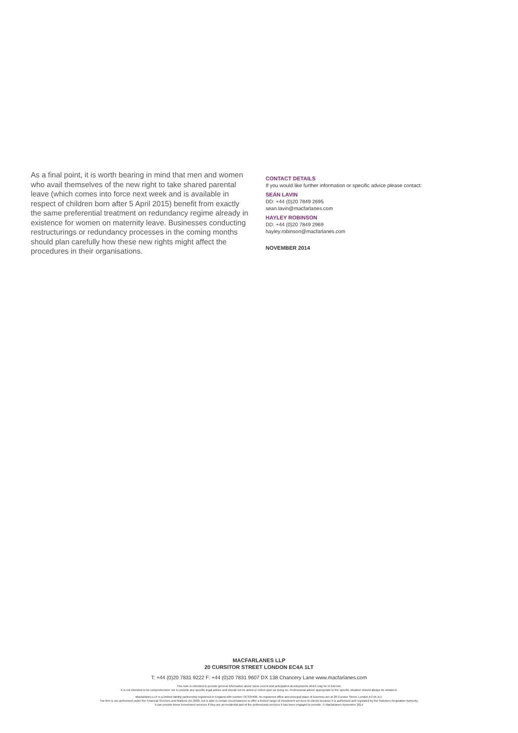As a final point, it is worth bearing in mind that men and women who avail themselves of the new right to take shared parental leave (which comes into force next week and is available in respect of children born after 5 April 2015) benefit from exactly the same preferential treatment on redundancy regime already in existence for women on maternity leave. Businesses conducting restructurings or redundancy processes in the coming months should plan carefully how these new rights might affect the procedures in their organisations.
CONTACT DETAILS
If you would like further information or specific advice please contact:
SEÁN LAVIN
DD: +44 (0)20 7849 2695
sean.lavin@macfarlanes.com
HAYLEY ROBINSON
DD: +44 (0)20 7849 2969
hayley.robinson@macfarlanes.com
NOVEMBER 2014
MACFARLANES LLP
20 CURSITOR STREET LONDON EC4A 1LT
T: +44 (0)20 7831 9222 F: +44 (0)20 7831 9607 DX 138 Chancery Lane www.macfarlanes.com
This note is intended to provide general information about some recent and anticipated developments which may be of interest.
It is not intended to be comprehensive nor to provide any specific legal advice and should not be acted or relied upon as doing so. Professional advice appropriate to the specific situation should always be obtained.
Macfarlanes LLP is a limited liability partnership registered in England with number OC334406. Its registered office and principal place of business are at 20 Cursitor Street, London EC4A 1LT.
The firm is not authorised under the Financial Services and Markets Act 2000, but is able in certain circumstances to offer a limited range of investment services to clients because it is authorised and regulated by the Solicitors Regulation Authority.
It can provide these investment services if they are an incidental part of the professional services it has been engaged to provide. © Macfarlanes November 2014